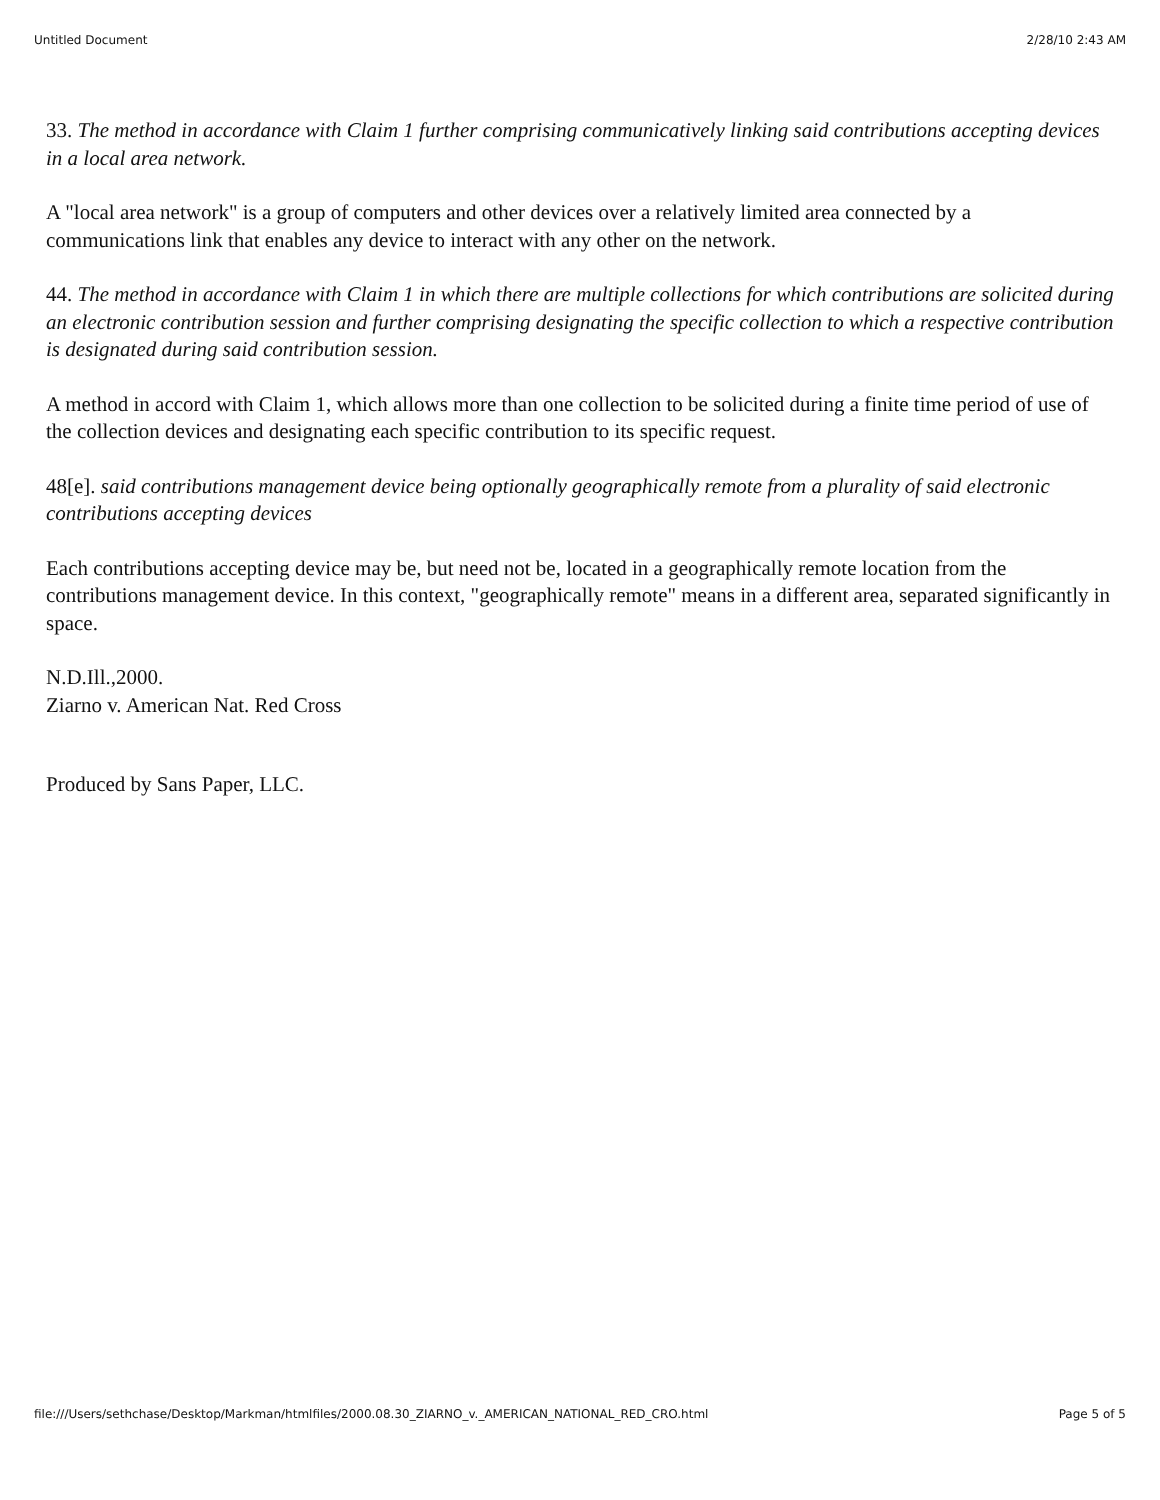Untitled Document 2/28/10 2:43 AM
33. The method in accordance with Claim 1 further comprising communicatively linking said contributions accepting devices in a local area network.
A "local area network" is a group of computers and other devices over a relatively limited area connected by a communications link that enables any device to interact with any other on the network.
44. The method in accordance with Claim 1 in which there are multiple collections for which contributions are solicited during an electronic contribution session and further comprising designating the specific collection to which a respective contribution is designated during said contribution session.
A method in accord with Claim 1, which allows more than one collection to be solicited during a finite time period of use of the collection devices and designating each specific contribution to its specific request.
48[e]. said contributions management device being optionally geographically remote from a plurality of said electronic contributions accepting devices
Each contributions accepting device may be, but need not be, located in a geographically remote location from the contributions management device. In this context, "geographically remote" means in a different area, separated significantly in space.
N.D.Ill.,2000.
Ziarno v. American Nat. Red Cross
Produced by Sans Paper, LLC.
file:///Users/sethchase/Desktop/Markman/htmlfiles/2000.08.30_ZIARNO_v._AMERICAN_NATIONAL_RED_CRO.html Page 5 of 5